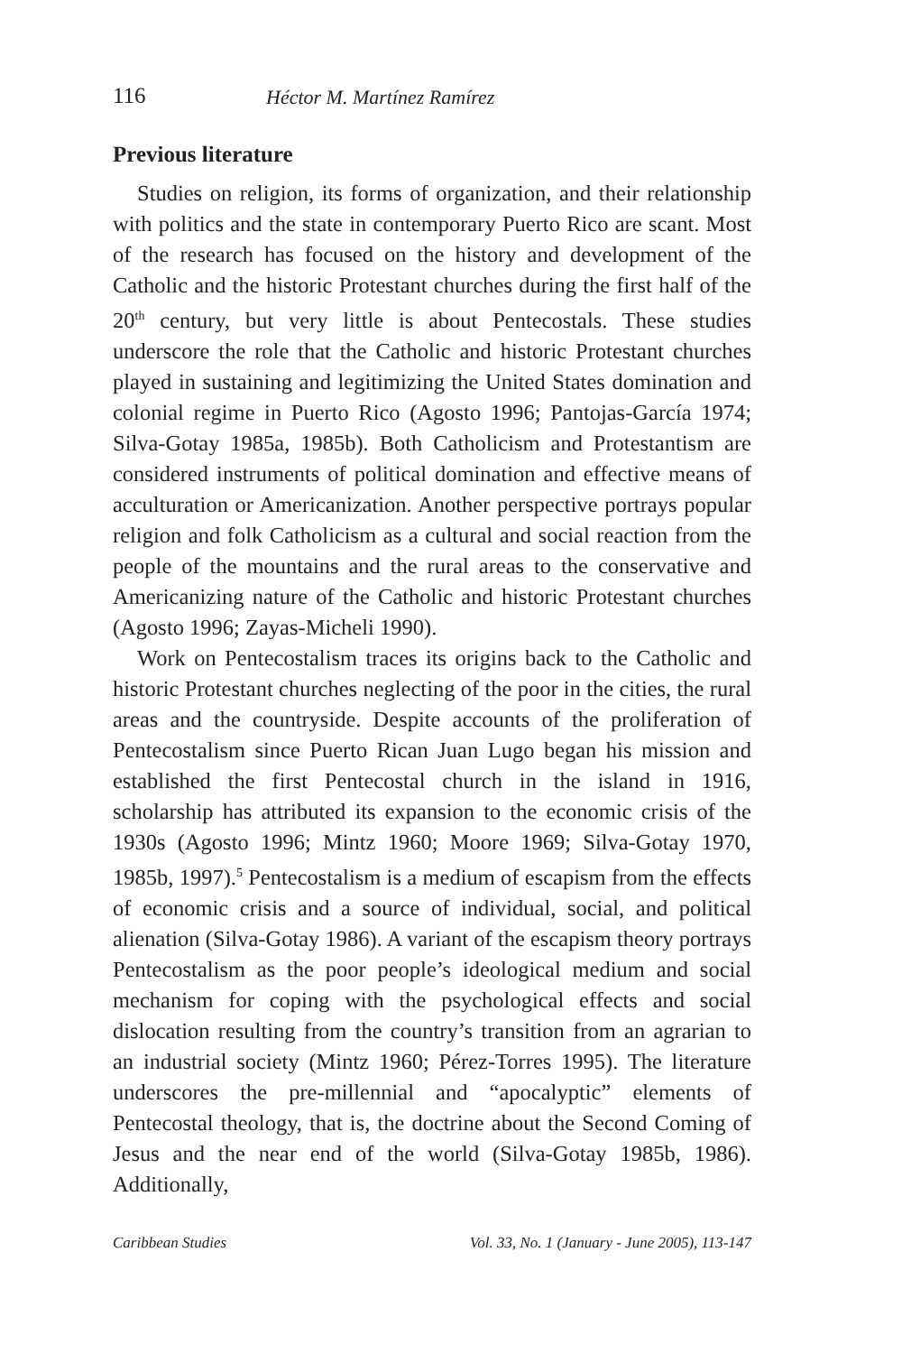116 Héctor M. Martínez Ramírez
Previous literature
Studies on religion, its forms of organization, and their relationship with politics and the state in contemporary Puerto Rico are scant. Most of the research has focused on the history and development of the Catholic and the historic Protestant churches during the first half of the 20<sup>th</sup> century, but very little is about Pentecostals. These studies underscore the role that the Catholic and historic Protestant churches played in sustaining and legitimizing the United States domination and colonial regime in Puerto Rico (Agosto 1996; Pantojas-García 1974; Silva-Gotay 1985a, 1985b). Both Catholicism and Protestantism are considered instruments of political domination and effective means of acculturation or Americanization. Another perspective portrays popular religion and folk Catholicism as a cultural and social reaction from the people of the mountains and the rural areas to the conservative and Americanizing nature of the Catholic and historic Protestant churches (Agosto 1996; Zayas-Micheli 1990).
Work on Pentecostalism traces its origins back to the Catholic and historic Protestant churches neglecting of the poor in the cities, the rural areas and the countryside. Despite accounts of the proliferation of Pentecostalism since Puerto Rican Juan Lugo began his mission and established the first Pentecostal church in the island in 1916, scholarship has attributed its expansion to the economic crisis of the 1930s (Agosto 1996; Mintz 1960; Moore 1969; Silva-Gotay 1970, 1985b, 1997).<sup>5</sup> Pentecostalism is a medium of escapism from the effects of economic crisis and a source of individual, social, and political alienation (Silva-Gotay 1986). A variant of the escapism theory portrays Pentecostalism as the poor people’s ideological medium and social mechanism for coping with the psychological effects and social dislocation resulting from the country’s transition from an agrarian to an industrial society (Mintz 1960; Pérez-Torres 1995). The literature underscores the pre-millennial and “apocalyptic” elements of Pentecostal theology, that is, the doctrine about the Second Coming of Jesus and the near end of the world (Silva-Gotay 1985b, 1986). Additionally,
Caribbean Studies Vol. 33, No. 1 (January - June 2005), 113-147